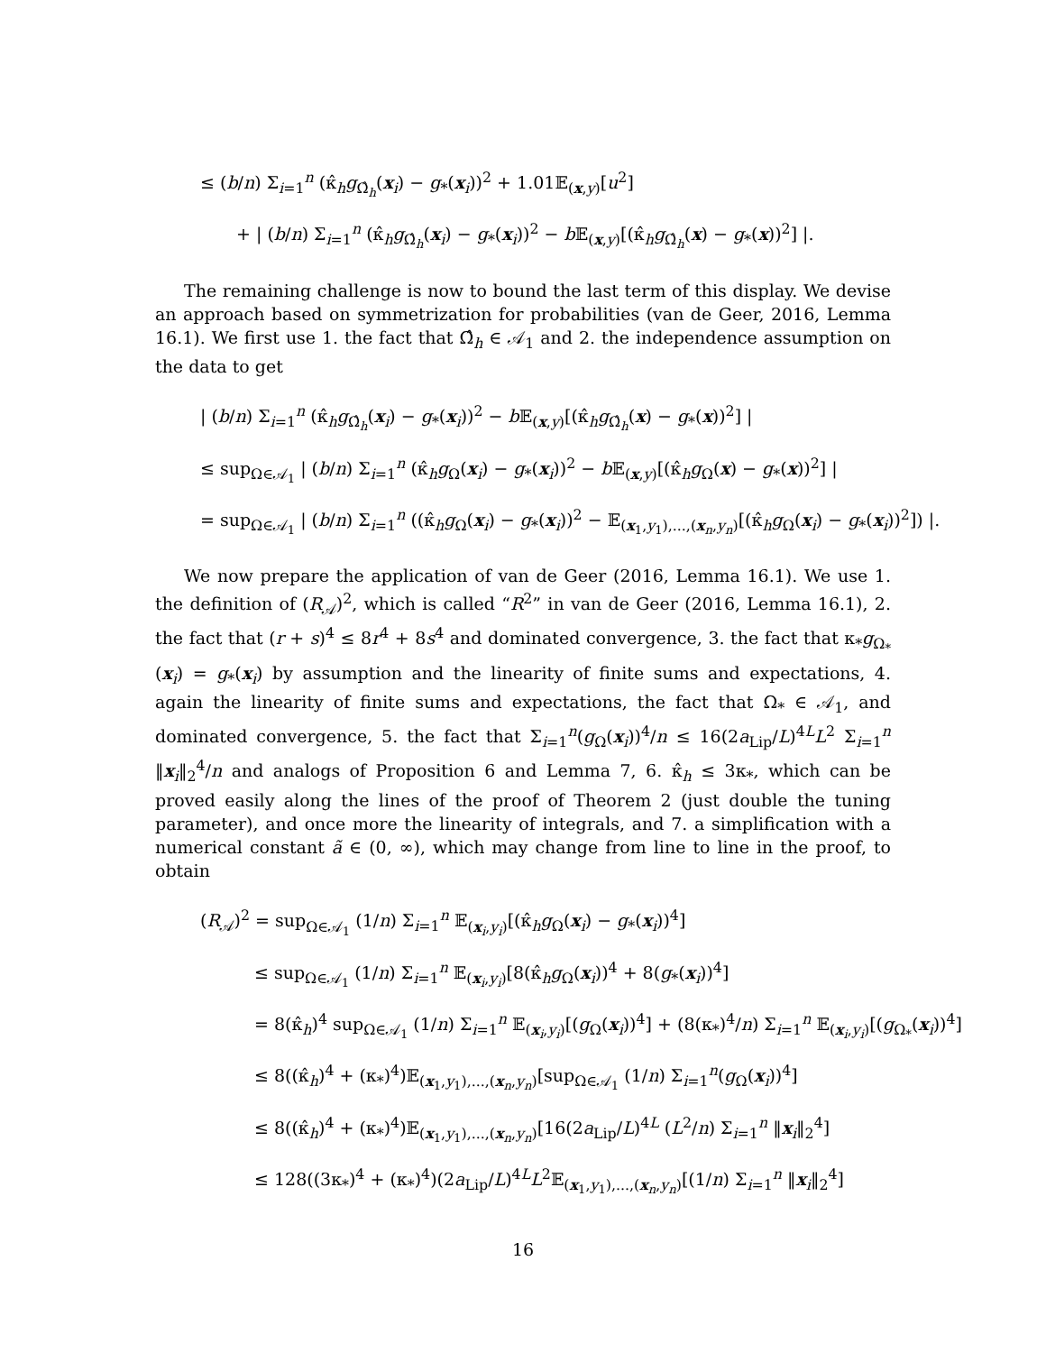≤ (b/n) Σ<sub>i=1</sub><sup>n</sup> (κ̂<sub>h</sub>g<sub>Ω̂<sub>h</sub></sub>(x<sub>i</sub>) − g<sub>*</sub>(x<sub>i</sub>))<sup>2</sup> + 1.01𝔼<sub>(x,y)</sub>[u<sup>2</sup>]
+ | (b/n) Σ<sub>i=1</sub><sup>n</sup> (κ̂<sub>h</sub>g<sub>Ω̂<sub>h</sub></sub>(x<sub>i</sub>) − g<sub>*</sub>(x<sub>i</sub>))<sup>2</sup> − b 𝔼<sub>(x,y)</sub>[(κ̂<sub>h</sub>g<sub>Ω̂<sub>h</sub></sub>(x) − g<sub>*</sub>(x))<sup>2</sup>] |.
The remaining challenge is now to bound the last term of this display. We devise an approach based on symmetrization for probabilities (van de Geer, 2016, Lemma 16.1). We first use 1. the fact that Ω̂<sub>h</sub> ∈ 𝒜<sub>1</sub> and 2. the independence assumption on the data to get
| (b/n) Σ<sub>i=1</sub><sup>n</sup> (κ̂<sub>h</sub>g<sub>Ω̂<sub>h</sub></sub>(x<sub>i</sub>) − g<sub>*</sub>(x<sub>i</sub>))<sup>2</sup> − b 𝔼<sub>(x,y)</sub>[(κ̂<sub>h</sub>g<sub>Ω̂<sub>h</sub></sub>(x) − g<sub>*</sub>(x))<sup>2</sup>] |
≤ sup<sub>Ω∈𝒜<sub>1</sub></sub> | (b/n) Σ<sub>i=1</sub><sup>n</sup> (κ̂<sub>h</sub>g<sub>Ω</sub>(x<sub>i</sub>) − g<sub>*</sub>(x<sub>i</sub>))<sup>2</sup> − b 𝔼<sub>(x,y)</sub>[(κ̂<sub>h</sub>g<sub>Ω</sub>(x) − g<sub>*</sub>(x))<sup>2</sup>] |
= sup<sub>Ω∈𝒜<sub>1</sub></sub> | (b/n) Σ<sub>i=1</sub><sup>n</sup> ((κ̂<sub>h</sub>g<sub>Ω</sub>(x<sub>i</sub>) − g<sub>*</sub>(x<sub>i</sub>))<sup>2</sup> − 𝔼<sub>(x<sub>1</sub>,y<sub>1</sub>),...,(x<sub>n</sub>,y<sub>n</sub>)</sub>[(κ̂<sub>h</sub>g<sub>Ω</sub>(x<sub>i</sub>) − g<sub>*</sub>(x<sub>i</sub>))<sup>2</sup>]) |.
We now prepare the application of van de Geer (2016, Lemma 16.1). We use 1. the definition of (R<sub>𝒜</sub>)<sup>2</sup>, which is called “R<sup>2</sup>” in van de Geer (2016, Lemma 16.1), 2. the fact that (r + s)<sup>4</sup> ≤ 8r<sup>4</sup> + 8s<sup>4</sup> and dominated convergence, 3. the fact that κ<sub>*</sub>g<sub>Ω<sub>*</sub></sub>(x<sub>i</sub>) = g<sub>*</sub>(x<sub>i</sub>) by assumption and the linearity of finite sums and expectations, 4. again the linearity of finite sums and expectations, the fact that Ω<sub>*</sub> ∈ 𝒜<sub>1</sub>, and dominated convergence, 5. the fact that Σ<sub>i=1</sub><sup>n</sup>(g<sub>Ω</sub>(x<sub>i</sub>))<sup>4</sup>/n ≤ 16(2a<sub>Lip</sub>/L)<sup>4L</sup>L<sup>2</sup> Σ<sub>i=1</sub><sup>n</sup> ‖x<sub>i</sub>‖<sub>2</sub><sup>4</sup>/n and analogs of Proposition 6 and Lemma 7, 6. κ̂<sub>h</sub> ≤ 3κ<sub>*</sub>, which can be proved easily along the lines of the proof of Theorem 2 (just double the tuning parameter), and once more the linearity of integrals, and 7. a simplification with a numerical constant ã ∈ (0, ∞), which may change from line to line in the proof, to obtain
(R<sub>𝒜</sub>)<sup>2</sup> = sup<sub>Ω∈𝒜<sub>1</sub></sub> (1/n) Σ<sub>i=1</sub><sup>n</sup> 𝔼<sub>(x<sub>i</sub>,y<sub>i</sub>)</sub>[(κ̂<sub>h</sub>g<sub>Ω</sub>(x<sub>i</sub>) − g<sub>*</sub>(x<sub>i</sub>))<sup>4</sup>]
≤ sup<sub>Ω∈𝒜<sub>1</sub></sub> (1/n) Σ<sub>i=1</sub><sup>n</sup> 𝔼<sub>(x<sub>i</sub>,y<sub>i</sub>)</sub>[8(κ̂<sub>h</sub>g<sub>Ω</sub>(x<sub>i</sub>))<sup>4</sup> + 8(g<sub>*</sub>(x<sub>i</sub>))<sup>4</sup>]
= 8(κ̂<sub>h</sub>)<sup>4</sup> sup<sub>Ω∈𝒜<sub>1</sub></sub> (1/n) Σ<sub>i=1</sub><sup>n</sup> 𝔼<sub>(x<sub>i</sub>,y<sub>i</sub>)</sub>[(g<sub>Ω</sub>(x<sub>i</sub>))<sup>4</sup>] + (8(κ<sub>*</sub>)<sup>4</sup>/n) Σ<sub>i=1</sub><sup>n</sup> 𝔼<sub>(x<sub>i</sub>,y<sub>i</sub>)</sub>[(g<sub>Ω<sub>*</sub></sub>(x<sub>i</sub>))<sup>4</sup>]
≤ 8((κ̂<sub>h</sub>)<sup>4</sup> + (κ<sub>*</sub>)<sup>4</sup>)𝔼<sub>(x<sub>1</sub>,y<sub>1</sub>),...,(x<sub>n</sub>,y<sub>n</sub>)</sub>[sup<sub>Ω∈𝒜<sub>1</sub></sub> (1/n) Σ<sub>i=1</sub><sup>n</sup>(g<sub>Ω</sub>(x<sub>i</sub>))<sup>4</sup>]
≤ 8((κ̂<sub>h</sub>)<sup>4</sup> + (κ<sub>*</sub>)<sup>4</sup>)𝔼<sub>(x<sub>1</sub>,y<sub>1</sub>),...,(x<sub>n</sub>,y<sub>n</sub>)</sub>[16(2a<sub>Lip</sub>/L)<sup>4L</sup> (L<sup>2</sup>/n) Σ<sub>i=1</sub><sup>n</sup> ‖x<sub>i</sub>‖<sub>2</sub><sup>4</sup>]
≤ 128((3κ<sub>*</sub>)<sup>4</sup> + (κ<sub>*</sub>)<sup>4</sup>)(2a<sub>Lip</sub>/L)<sup>4L</sup>L<sup>2</sup>𝔼<sub>(x<sub>1</sub>,y<sub>1</sub>),...,(x<sub>n</sub>,y<sub>n</sub>)</sub>[(1/n) Σ<sub>i=1</sub><sup>n</sup> ‖x<sub>i</sub>‖<sub>2</sub><sup>4</sup>]
16